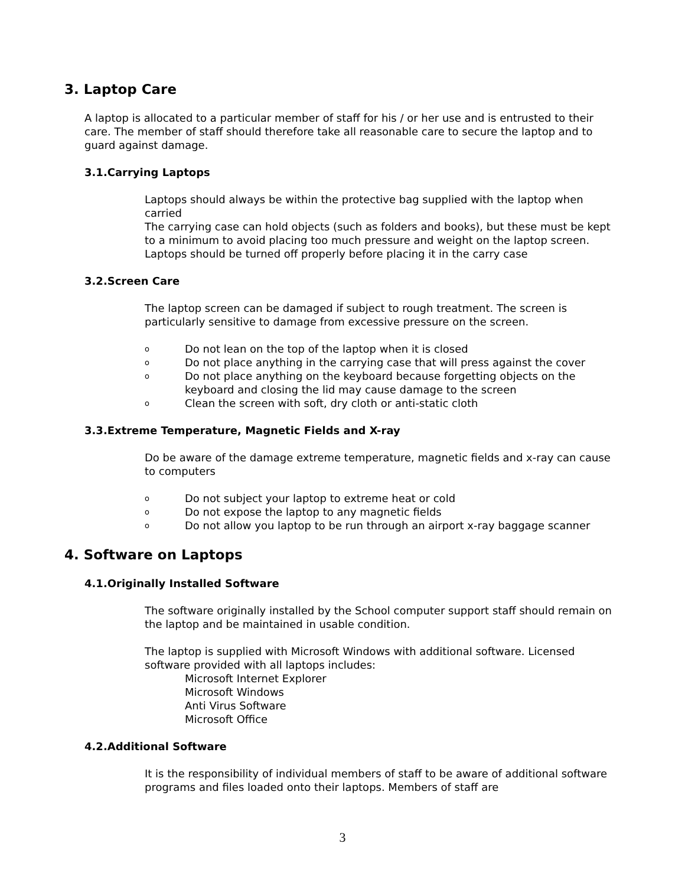3. Laptop Care
A laptop is allocated to a particular member of staff for his / or her use and is entrusted to their care. The member of staff should therefore take all reasonable care to secure the laptop and to guard against damage.
3.1.Carrying Laptops
Laptops should always be within the protective bag supplied with the laptop when carried
The carrying case can hold objects (such as folders and books), but these must be kept to a minimum to avoid placing too much pressure and weight on the laptop screen.
Laptops should be turned off properly before placing it in the carry case
3.2.Screen Care
The laptop screen can be damaged if subject to rough treatment. The screen is particularly sensitive to damage from excessive pressure on the screen.
o Do not lean on the top of the laptop when it is closed
o Do not place anything in the carrying case that will press against the cover
o Do not place anything on the keyboard because forgetting objects on the keyboard and closing the lid may cause damage to the screen
o Clean the screen with soft, dry cloth or anti-static cloth
3.3.Extreme Temperature, Magnetic Fields and X-ray
Do be aware of the damage extreme temperature, magnetic fields and x-ray can cause to computers
o Do not subject your laptop to extreme heat or cold
o Do not expose the laptop to any magnetic fields
o Do not allow you laptop to be run through an airport x-ray baggage scanner
4. Software on Laptops
4.1.Originally Installed Software
The software originally installed by the School computer support staff should remain on the laptop and be maintained in usable condition.
The laptop is supplied with Microsoft Windows with additional software. Licensed software provided with all laptops includes:
Microsoft Internet Explorer
Microsoft Windows
Anti Virus Software
Microsoft Office
4.2.Additional Software
It is the responsibility of individual members of staff to be aware of additional software programs and files loaded onto their laptops. Members of staff are
3